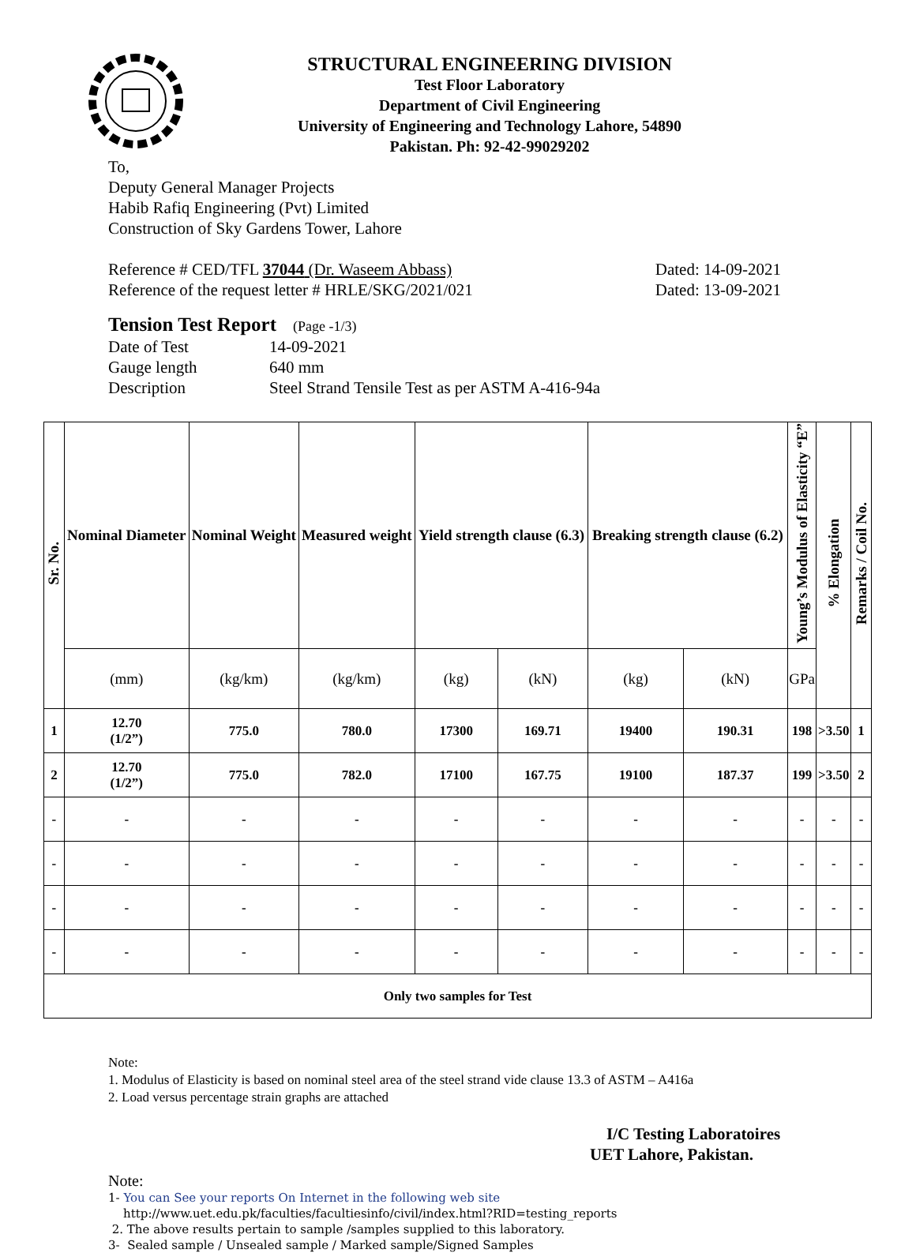STRUCTURAL ENGINEERING DIVISION
Test Floor Laboratory
Department of Civil Engineering
University of Engineering and Technology Lahore, 54890
Pakistan. Ph: 92-42-99029202
To,
Deputy General Manager Projects
Habib Rafiq Engineering (Pvt) Limited
Construction of Sky Gardens Tower, Lahore
Reference # CED/TFL 37044 (Dr. Waseem Abbass) Dated: 14-09-2021
Reference of the request letter # HRLE/SKG/2021/021 Dated: 13-09-2021
Tension Test Report (Page -1/3)
Date of Test 14-09-2021
Gauge length 640 mm
Description Steel Strand Tensile Test as per ASTM A-416-94a
| Sr. No. | Nominal Diameter | Nominal Weight | Measured weight | Yield strength clause (6.3) | | Breaking strength clause (6.2) | | Young’s Modulus of Elasticity “E” | % Elongation | Remarks / Coil No. |
| --- | --- | --- | --- | --- | --- | --- | --- | --- | --- | --- |
| | (mm) | (kg/km) | (kg/km) | (kg) | (kN) | (kg) | (kN) | GPa | | |
| 1 | 12.70 (1/2”) | 775.0 | 780.0 | 17300 | 169.71 | 19400 | 190.31 | 198 | >3.50 | 1 |
| 2 | 12.70 (1/2”) | 775.0 | 782.0 | 17100 | 167.75 | 19100 | 187.37 | 199 | >3.50 | 2 |
| - | - | - | - | - | - | - | - | - | - | - |
| - | - | - | - | - | - | - | - | - | - | - |
| - | - | - | - | - | - | - | - | - | - | - |
| - | - | - | - | - | - | - | - | - | - | - |
| Only two samples for Test | | | | | | | | | | |
Note:
1. Modulus of Elasticity is based on nominal steel area of the steel strand vide clause 13.3 of ASTM – A416a
2. Load versus percentage strain graphs are attached
I/C Testing Laboratoires
UET Lahore, Pakistan.
Note:
1- You can See your reports On Internet in the following web site
http://www.uet.edu.pk/faculties/facultiesinfo/civil/index.html?RID=testing_reports
2. The above results pertain to sample /samples supplied to this laboratory.
3- Sealed sample / Unsealed sample / Marked sample/Signed Samples